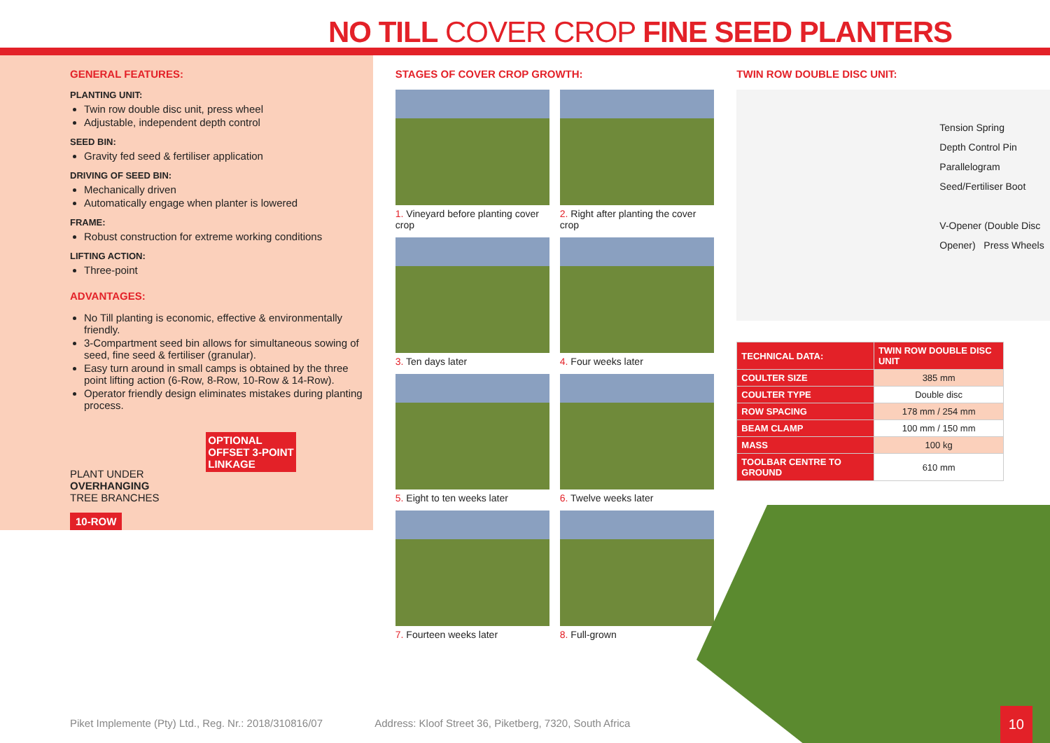NO TILL COVER CROP FINE SEED PLANTERS
GENERAL FEATURES:
PLANTING UNIT:
Twin row double disc unit, press wheel
Adjustable, independent depth control
SEED BIN:
Gravity fed seed & fertiliser application
DRIVING OF SEED BIN:
Mechanically driven
Automatically engage when planter is lowered
FRAME:
Robust construction for extreme working conditions
LIFTING ACTION:
Three-point
ADVANTAGES:
No Till planting is economic, effective & environmentally friendly.
3-Compartment seed bin allows for simultaneous sowing of seed, fine seed & fertiliser (granular).
Easy turn around in small camps is obtained by the three point lifting action (6-Row, 8-Row, 10-Row & 14-Row).
Operator friendly design eliminates mistakes during planting process.
OPTIONAL
OFFSET 3-POINT
LINKAGE
PLANT UNDER
OVERHANGING
TREE BRANCHES
10-ROW
STAGES OF COVER CROP GROWTH:
1. Vineyard before planting cover crop
2. Right after planting the cover crop
3. Ten days later
4. Four weeks later
5. Eight to ten weeks later
6. Twelve weeks later
7. Fourteen weeks later
8. Full-grown
TWIN ROW DOUBLE DISC UNIT:
Tension Spring
Depth Control Pin
Parallelogram
Seed/Fertiliser Boot
V-Opener (Double Disc Opener) Press Wheels
| TECHNICAL DATA: | TWIN ROW DOUBLE DISC UNIT |
| --- | --- |
| COULTER SIZE | 385 mm |
| COULTER TYPE | Double disc |
| ROW SPACING | 178 mm / 254 mm |
| BEAM CLAMP | 100 mm / 150 mm |
| MASS | 100 kg |
| TOOLBAR CENTRE TO GROUND | 610 mm |
Piket Implemente (Pty) Ltd., Reg. Nr.: 2018/310816/07 Address: Kloof Street 36, Piketberg, 7320, South Africa
10